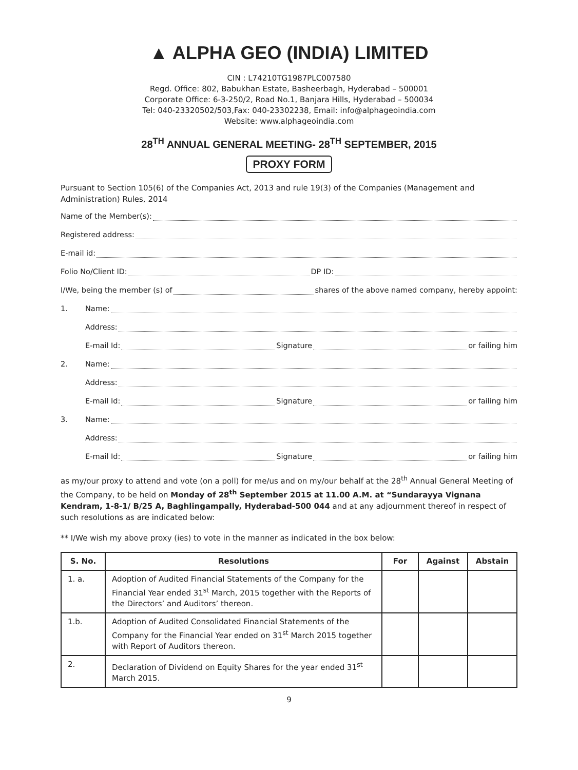▲ ALPHA GEO (INDIA) LIMITED
CIN : L74210TG1987PLC007580
Regd. Office: 802, Babukhan Estate, Basheerbagh, Hyderabad – 500001
Corporate Office: 6-3-250/2, Road No.1, Banjara Hills, Hyderabad – 500034
Tel: 040-23320502/503,Fax: 040-23302238, Email: info@alphageoindia.com
Website: www.alphageoindia.com
28<sup>TH</sup> ANNUAL GENERAL MEETING- 28<sup>TH</sup> SEPTEMBER, 2015
PROXY FORM
Pursuant to Section 105(6) of the Companies Act, 2013 and rule 19(3) of the Companies (Management and Administration) Rules, 2014
Name of the Member(s):
Registered address:
E-mail id:
Folio No/Client ID: DP ID:
I/We, being the member (s) of shares of the above named company, hereby appoint:
1. Name:
Address:
E-mail Id: Signature or failing him
2. Name:
Address:
E-mail Id: Signature or failing him
3. Name:
Address:
E-mail Id: Signature or failing him
as my/our proxy to attend and vote (on a poll) for me/us and on my/our behalf at the 28<sup>th</sup> Annual General Meeting of the Company, to be held on Monday of 28<sup>th</sup> September 2015 at 11.00 A.M. at “Sundarayya Vignana Kendram, 1-8-1/ B/25 A, Baghlingampally, Hyderabad-500 044 and at any adjournment thereof in respect of such resolutions as are indicated below:
** I/We wish my above proxy (ies) to vote in the manner as indicated in the box below:
| S. No. | Resolutions | For | Against | Abstain |
| --- | --- | --- | --- | --- |
| 1. a. | Adoption of Audited Financial Statements of the Company for the Financial Year ended 31<sup>st</sup> March, 2015 together with the Reports of the Directors’ and Auditors’ thereon. | | | |
| 1.b. | Adoption of Audited Consolidated Financial Statements of the Company for the Financial Year ended on 31<sup>st</sup> March 2015 together with Report of Auditors thereon. | | | |
| 2. | Declaration of Dividend on Equity Shares for the year ended 31<sup>st</sup> March 2015. | | | |
9